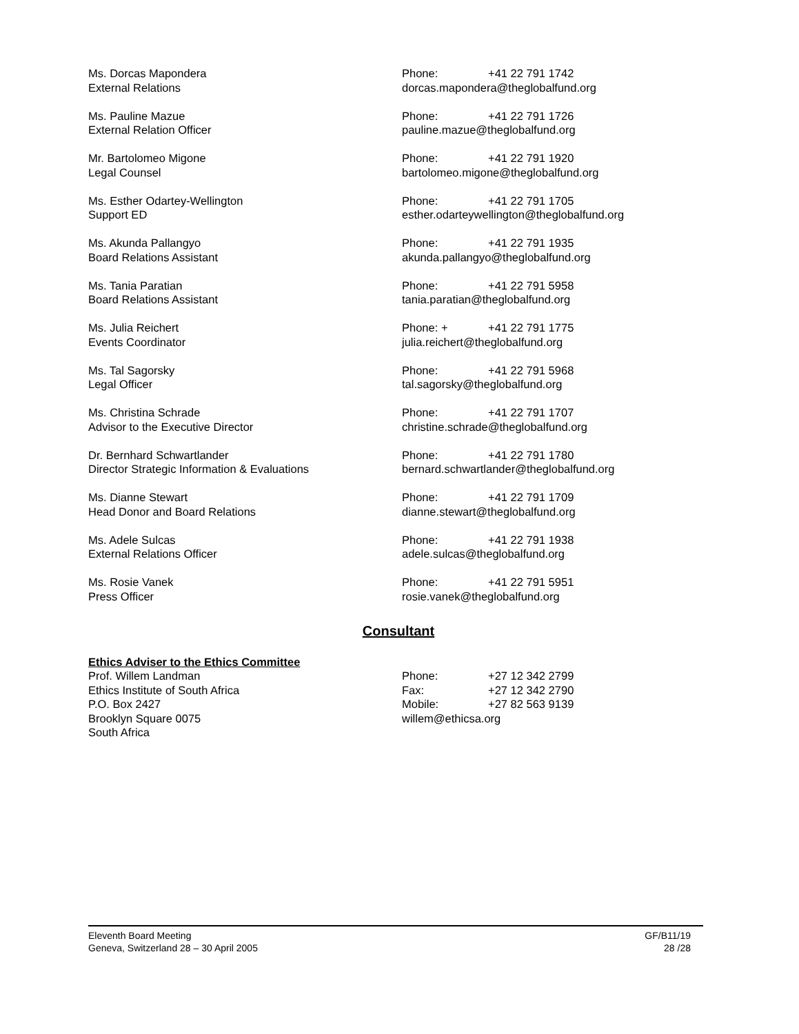Ms. Dorcas Mapondera
External Relations
Phone: +41 22 791 1742
dorcas.mapondera@theglobalfund.org
Ms. Pauline Mazue
External Relation Officer
Phone: +41 22 791 1726
pauline.mazue@theglobalfund.org
Mr. Bartolomeo Migone
Legal Counsel
Phone: +41 22 791 1920
bartolomeo.migone@theglobalfund.org
Ms. Esther Odartey-Wellington
Support ED
Phone: +41 22 791 1705
esther.odarteywellington@theglobalfund.org
Ms. Akunda Pallangyo
Board Relations Assistant
Phone: +41 22 791 1935
akunda.pallangyo@theglobalfund.org
Ms. Tania Paratian
Board Relations Assistant
Phone: +41 22 791 5958
tania.paratian@theglobalfund.org
Ms. Julia Reichert
Events Coordinator
Phone: + +41 22 791 1775
julia.reichert@theglobalfund.org
Ms. Tal Sagorsky
Legal Officer
Phone: +41 22 791 5968
tal.sagorsky@theglobalfund.org
Ms. Christina Schrade
Advisor to the Executive Director
Phone: +41 22 791 1707
christine.schrade@theglobalfund.org
Dr. Bernhard Schwartlander
Director Strategic Information & Evaluations
Phone: +41 22 791 1780
bernard.schwartlander@theglobalfund.org
Ms. Dianne Stewart
Head Donor and Board Relations
Phone: +41 22 791 1709
dianne.stewart@theglobalfund.org
Ms. Adele Sulcas
External Relations Officer
Phone: +41 22 791 1938
adele.sulcas@theglobalfund.org
Ms. Rosie Vanek
Press Officer
Phone: +41 22 791 5951
rosie.vanek@theglobalfund.org
Consultant
Ethics Adviser to the Ethics Committee
Prof. Willem Landman
Ethics Institute of South Africa
P.O. Box 2427
Brooklyn Square 0075
South Africa
Phone: +27 12 342 2799
Fax: +27 12 342 2790
Mobile: +27 82 563 9139
willem@ethicsa.org
Eleventh Board Meeting
Geneva, Switzerland 28 – 30 April 2005
GF/B11/19
28 /28